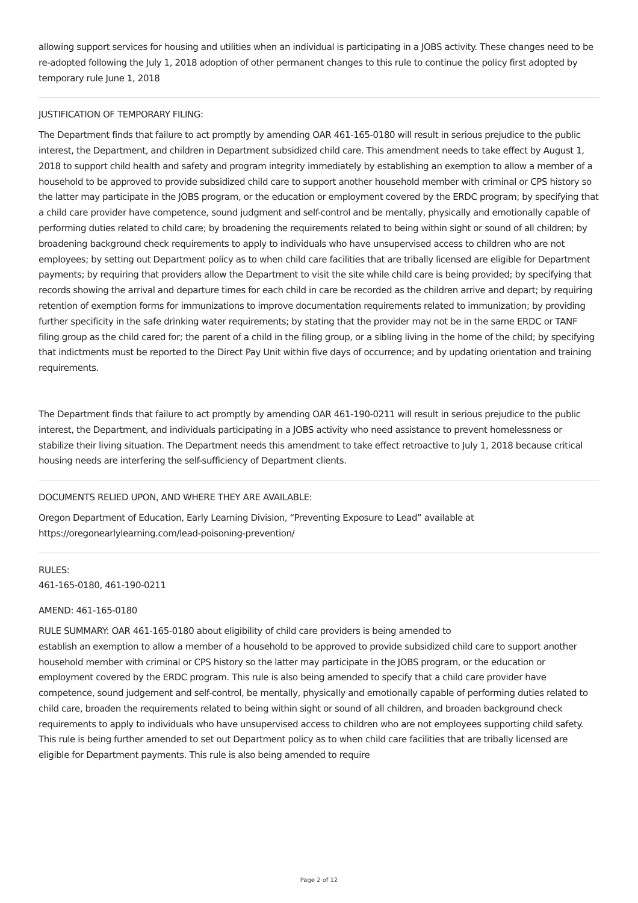allowing support services for housing and utilities when an individual is participating in a JOBS activity. These changes need to be re-adopted following the July 1, 2018 adoption of other permanent changes to this rule to continue the policy first adopted by temporary rule June 1, 2018
JUSTIFICATION OF TEMPORARY FILING:
The Department finds that failure to act promptly by amending OAR 461-165-0180 will result in serious prejudice to the public interest, the Department, and children in Department subsidized child care. This amendment needs to take effect by August 1, 2018 to support child health and safety and program integrity immediately by establishing an exemption to allow a member of a household to be approved to provide subsidized child care to support another household member with criminal or CPS history so the latter may participate in the JOBS program, or the education or employment covered by the ERDC program; by specifying that a child care provider have competence, sound judgment and self-control and be mentally, physically and emotionally capable of performing duties related to child care; by broadening the requirements related to being within sight or sound of all children; by broadening background check requirements to apply to individuals who have unsupervised access to children who are not employees; by setting out Department policy as to when child care facilities that are tribally licensed are eligible for Department payments; by requiring that providers allow the Department to visit the site while child care is being provided; by specifying that records showing the arrival and departure times for each child in care be recorded as the children arrive and depart; by requiring retention of exemption forms for immunizations to improve documentation requirements related to immunization; by providing further specificity in the safe drinking water requirements; by stating that the provider may not be in the same ERDC or TANF filing group as the child cared for; the parent of a child in the filing group, or a sibling living in the home of the child; by specifying that indictments must be reported to the Direct Pay Unit within five days of occurrence; and by updating orientation and training requirements.
The Department finds that failure to act promptly by amending OAR 461-190-0211 will result in serious prejudice to the public interest, the Department, and individuals participating in a JOBS activity who need assistance to prevent homelessness or stabilize their living situation. The Department needs this amendment to take effect retroactive to July 1, 2018 because critical housing needs are interfering the self-sufficiency of Department clients.
DOCUMENTS RELIED UPON, AND WHERE THEY ARE AVAILABLE:
Oregon Department of Education, Early Learning Division, “Preventing Exposure to Lead” available at
https://oregonearlylearning.com/lead-poisoning-prevention/
RULES:
461-165-0180, 461-190-0211
AMEND: 461-165-0180
RULE SUMMARY: OAR 461-165-0180 about eligibility of child care providers is being amended to
establish an exemption to allow a member of a household to be approved to provide subsidized child care to support another household member with criminal or CPS history so the latter may participate in the JOBS program, or the education or employment covered by the ERDC program. This rule is also being amended to specify that a child care provider have competence, sound judgement and self-control, be mentally, physically and emotionally capable of performing duties related to child care, broaden the requirements related to being within sight or sound of all children, and broaden background check requirements to apply to individuals who have unsupervised access to children who are not employees supporting child safety. This rule is being further amended to set out Department policy as to when child care facilities that are tribally licensed are eligible for Department payments. This rule is also being amended to require
Page 2 of 12